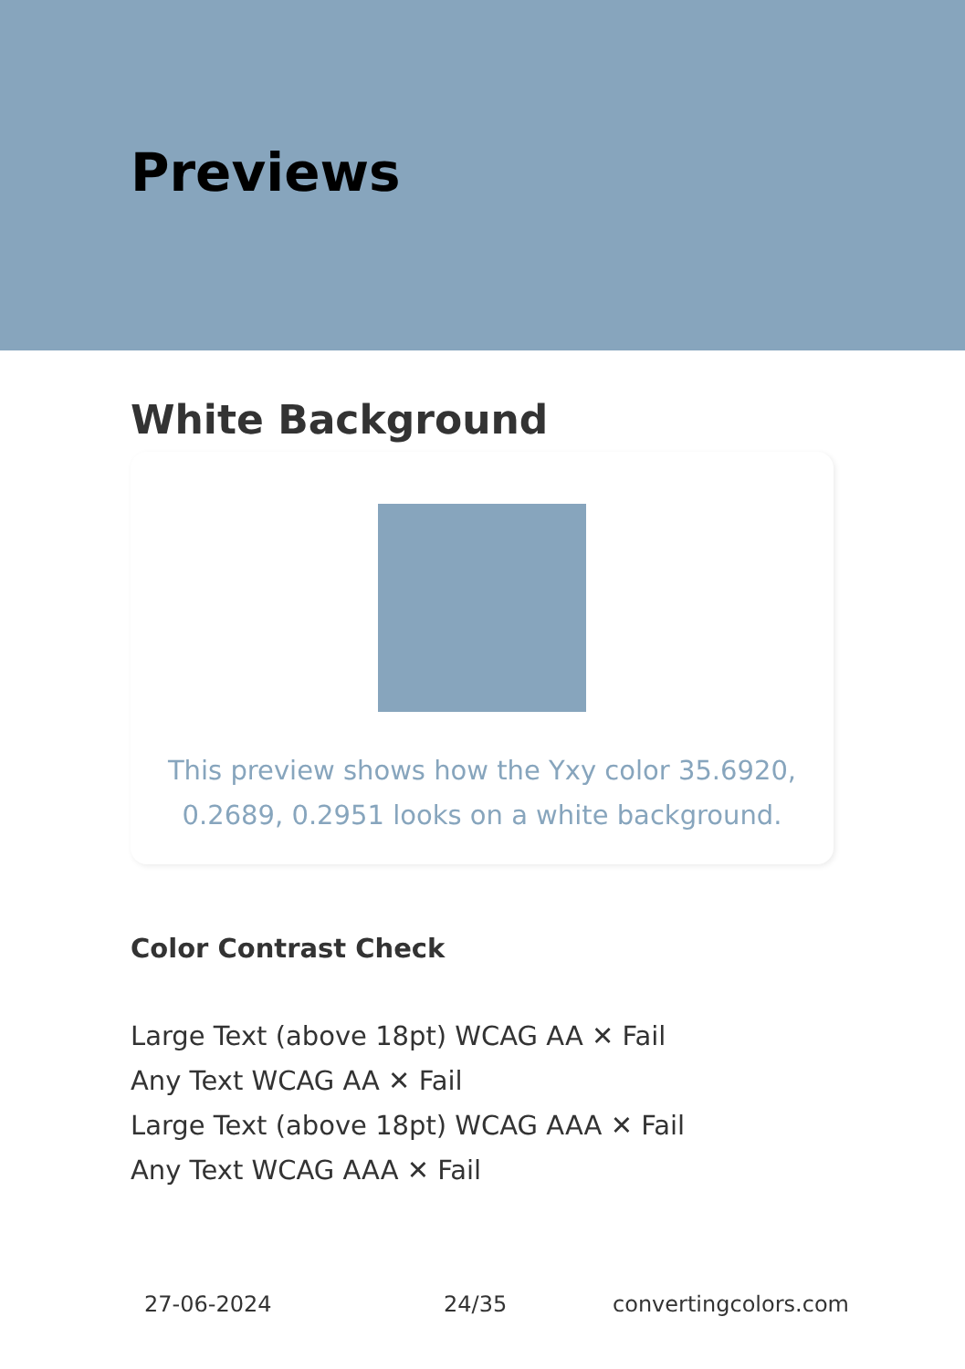Previews
White Background
This preview shows how the Yxy color 35.6920, 0.2689, 0.2951 looks on a white background.
Color Contrast Check
Large Text (above 18pt) WCAG AA ✕ Fail
Any Text WCAG AA ✕ Fail
Large Text (above 18pt) WCAG AAA ✕ Fail
Any Text WCAG AAA ✕ Fail
27-06-2024 24/35 convertingcolors.com